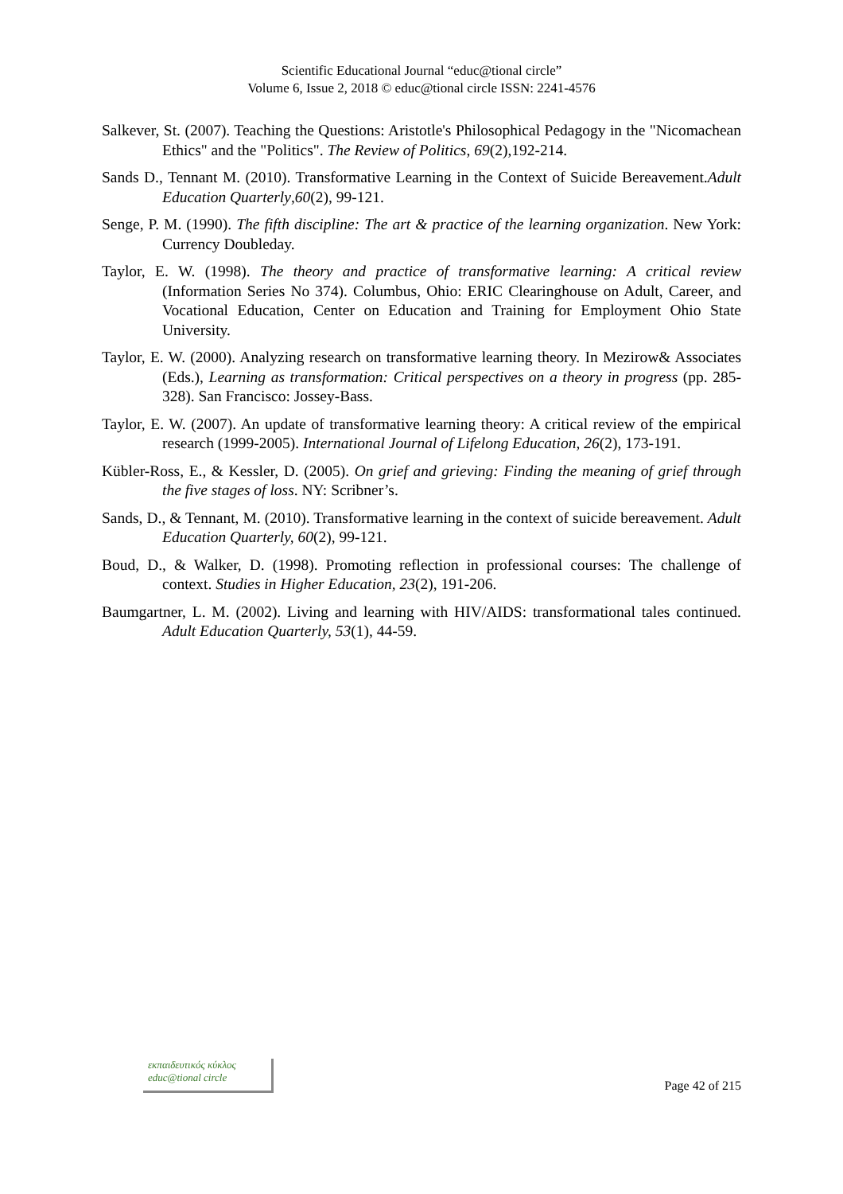Scientific Educational Journal “educ@tional circle”
Volume 6, Issue 2, 2018 © educ@tional circle ISSN: 2241-4576
Salkever, St. (2007). Teaching the Questions: Aristotle's Philosophical Pedagogy in the "Nicomachean Ethics" and the "Politics". The Review of Politics, 69(2),192-214.
Sands D., Tennant M. (2010). Transformative Learning in the Context of Suicide Bereavement.Adult Education Quarterly,60(2), 99-121.
Senge, P. M. (1990). The fifth discipline: The art & practice of the learning organization. New York: Currency Doubleday.
Taylor, E. W. (1998). The theory and practice of transformative learning: A critical review (Information Series No 374). Columbus, Ohio: ERIC Clearinghouse on Adult, Career, and Vocational Education, Center on Education and Training for Employment Ohio State University.
Taylor, E. W. (2000). Analyzing research on transformative learning theory. In Mezirow& Associates (Eds.), Learning as transformation: Critical perspectives on a theory in progress (pp. 285-328). San Francisco: Jossey-Bass.
Taylor, E. W. (2007). An update of transformative learning theory: A critical review of the empirical research (1999-2005). International Journal of Lifelong Education, 26(2), 173-191.
Kübler-Ross, E., & Kessler, D. (2005). On grief and grieving: Finding the meaning of grief through the five stages of loss. NY: Scribner’s.
Sands, D., & Tennant, M. (2010). Transformative learning in the context of suicide bereavement. Adult Education Quarterly, 60(2), 99-121.
Boud, D., & Walker, D. (1998). Promoting reflection in professional courses: The challenge of context. Studies in Higher Education, 23(2), 191-206.
Baumgartner, L. M. (2002). Living and learning with HIV/AIDS: transformational tales continued. Adult Education Quarterly, 53(1), 44-59.
εκπαιδευτικός κύκλος
educ@tional circle
Page 42 of 215